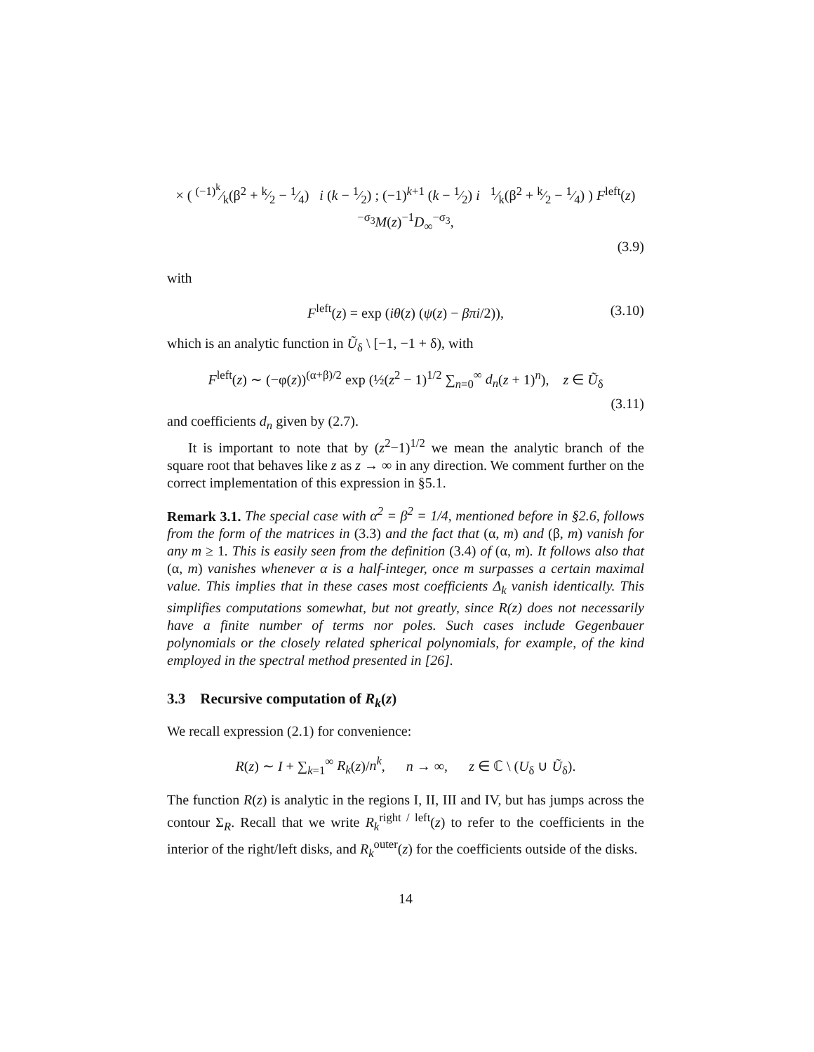× ( (−1)<sup>k</sup>⁄k(β<sup>2</sup> + k⁄2 − 1⁄4) i (k − 1⁄2) ; (−1)<sup>k+1</sup> (k − 1⁄2) i 1⁄k(β<sup>2</sup> + k⁄2 − 1⁄4) ) F<sup>left</sup>(z)<sup>−σ<sub>3</sub></sup>M(z)<sup>−1</sup>D<sub>∞</sub><sup>−σ<sub>3</sub></sup>,
(3.9)
with
F<sup>left</sup>(z) = exp (iθ(z) (ψ(z) − βπi/2)), (3.10)
which is an analytic function in Ũ<sub>δ</sub> \ [−1, −1 + δ), with
F<sup>left</sup>(z) ∼ (−φ(z))<sup>(α+β)/2</sup> exp (½(z<sup>2</sup> − 1)<sup>1/2</sup> ∑<sub>n=0</sub><sup>∞</sup> d<sub>n</sub>(z + 1)<sup>n</sup>), z ∈ Ũ<sub>δ</sub>
(3.11)
and coefficients d<sub>n</sub> given by (2.7).
It is important to note that by (z<sup>2</sup>−1)<sup>1/2</sup> we mean the analytic branch of the square root that behaves like z as z → ∞ in any direction. We comment further on the correct implementation of this expression in §5.1.
Remark 3.1. The special case with α<sup>2</sup> = β<sup>2</sup> = 1/4, mentioned before in §2.6, follows from the form of the matrices in (3.3) and the fact that (α, m) and (β, m) vanish for any m ≥ 1. This is easily seen from the definition (3.4) of (α, m). It follows also that (α, m) vanishes whenever α is a half-integer, once m surpasses a certain maximal value. This implies that in these cases most coefficients Δ<sub>k</sub> vanish identically. This simplifies computations somewhat, but not greatly, since R(z) does not necessarily have a finite number of terms nor poles. Such cases include Gegenbauer polynomials or the closely related spherical polynomials, for example, of the kind employed in the spectral method presented in [26].
3.3 Recursive computation of R<sub>k</sub>(z)
We recall expression (2.1) for convenience:
R(z) ∼ I + ∑<sub>k=1</sub><sup>∞</sup> R<sub>k</sub>(z)/n<sup>k</sup>, n → ∞, z ∈ ℂ \ (U<sub>δ</sub> ∪ Ũ<sub>δ</sub>).
The function R(z) is analytic in the regions I, II, III and IV, but has jumps across the contour Σ<sub>R</sub>. Recall that we write R<sub>k</sub><sup>right / left</sup>(z) to refer to the coefficients in the interior of the right/left disks, and R<sub>k</sub><sup>outer</sup>(z) for the coefficients outside of the disks.
14